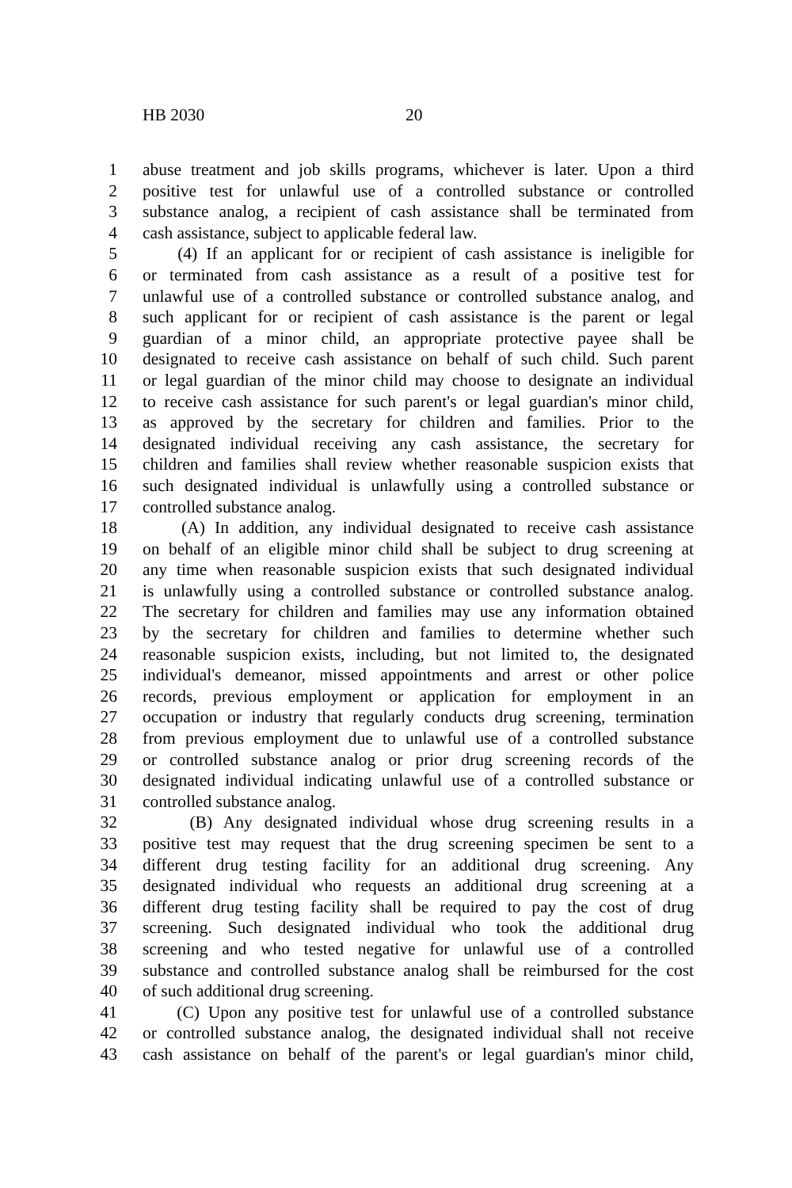HB 2030 20
1 abuse treatment and job skills programs, whichever is later. Upon a third
2 positive test for unlawful use of a controlled substance or controlled
3 substance analog, a recipient of cash assistance shall be terminated from
4 cash assistance, subject to applicable federal law.
5 (4) If an applicant for or recipient of cash assistance is ineligible for
6 or terminated from cash assistance as a result of a positive test for
7 unlawful use of a controlled substance or controlled substance analog, and
8 such applicant for or recipient of cash assistance is the parent or legal
9 guardian of a minor child, an appropriate protective payee shall be
10 designated to receive cash assistance on behalf of such child. Such parent
11 or legal guardian of the minor child may choose to designate an individual
12 to receive cash assistance for such parent's or legal guardian's minor child,
13 as approved by the secretary for children and families. Prior to the
14 designated individual receiving any cash assistance, the secretary for
15 children and families shall review whether reasonable suspicion exists that
16 such designated individual is unlawfully using a controlled substance or
17 controlled substance analog.
18 (A) In addition, any individual designated to receive cash assistance
19 on behalf of an eligible minor child shall be subject to drug screening at
20 any time when reasonable suspicion exists that such designated individual
21 is unlawfully using a controlled substance or controlled substance analog.
22 The secretary for children and families may use any information obtained
23 by the secretary for children and families to determine whether such
24 reasonable suspicion exists, including, but not limited to, the designated
25 individual's demeanor, missed appointments and arrest or other police
26 records, previous employment or application for employment in an
27 occupation or industry that regularly conducts drug screening, termination
28 from previous employment due to unlawful use of a controlled substance
29 or controlled substance analog or prior drug screening records of the
30 designated individual indicating unlawful use of a controlled substance or
31 controlled substance analog.
32 (B) Any designated individual whose drug screening results in a
33 positive test may request that the drug screening specimen be sent to a
34 different drug testing facility for an additional drug screening. Any
35 designated individual who requests an additional drug screening at a
36 different drug testing facility shall be required to pay the cost of drug
37 screening. Such designated individual who took the additional drug
38 screening and who tested negative for unlawful use of a controlled
39 substance and controlled substance analog shall be reimbursed for the cost
40 of such additional drug screening.
41 (C) Upon any positive test for unlawful use of a controlled substance
42 or controlled substance analog, the designated individual shall not receive
43 cash assistance on behalf of the parent's or legal guardian's minor child,